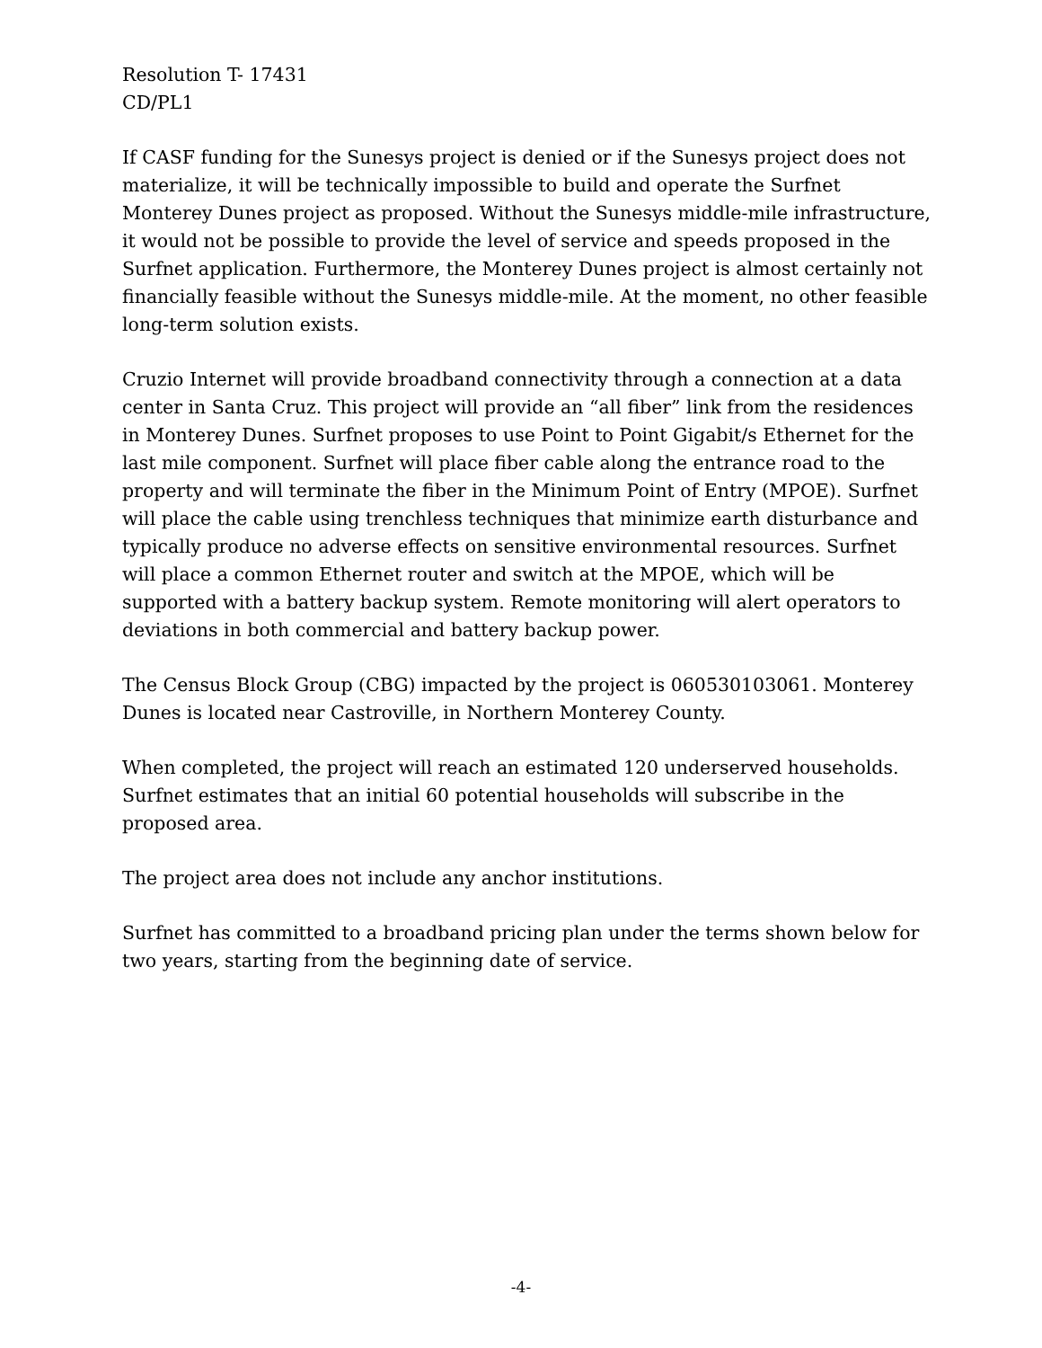Resolution T- 17431
CD/PL1
If CASF funding for the Sunesys project is denied or if the Sunesys project does not materialize, it will be technically impossible to build and operate the Surfnet Monterey Dunes project as proposed. Without the Sunesys middle-mile infrastructure, it would not be possible to provide the level of service and speeds proposed in the Surfnet application. Furthermore, the Monterey Dunes project is almost certainly not financially feasible without the Sunesys middle-mile. At the moment, no other feasible long-term solution exists.
Cruzio Internet will provide broadband connectivity through a connection at a data center in Santa Cruz. This project will provide an “all fiber” link from the residences in Monterey Dunes. Surfnet proposes to use Point to Point Gigabit/s Ethernet for the last mile component. Surfnet will place fiber cable along the entrance road to the property and will terminate the fiber in the Minimum Point of Entry (MPOE). Surfnet will place the cable using trenchless techniques that minimize earth disturbance and typically produce no adverse effects on sensitive environmental resources. Surfnet will place a common Ethernet router and switch at the MPOE, which will be supported with a battery backup system. Remote monitoring will alert operators to deviations in both commercial and battery backup power.
The Census Block Group (CBG) impacted by the project is 060530103061. Monterey Dunes is located near Castroville, in Northern Monterey County.
When completed, the project will reach an estimated 120 underserved households. Surfnet estimates that an initial 60 potential households will subscribe in the proposed area.
The project area does not include any anchor institutions.
Surfnet has committed to a broadband pricing plan under the terms shown below for two years, starting from the beginning date of service.
-4-